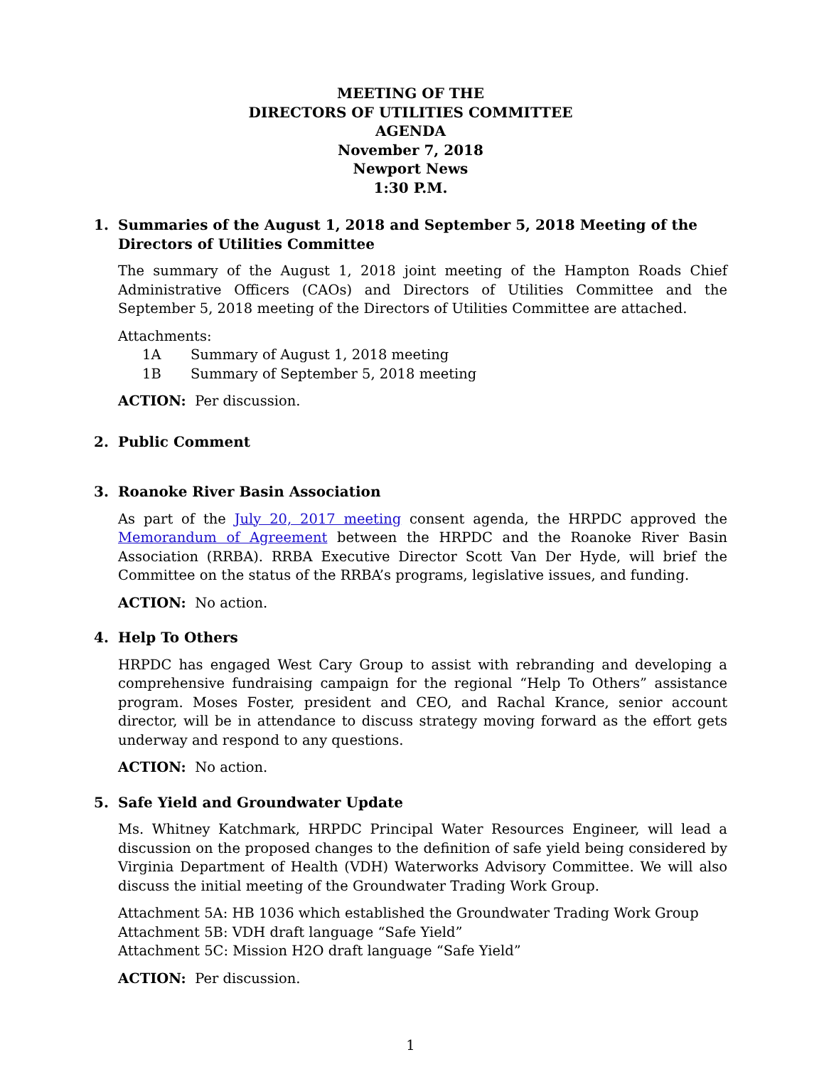MEETING OF THE
DIRECTORS OF UTILITIES COMMITTEE
AGENDA
November 7, 2018
Newport News
1:30 P.M.
1. Summaries of the August 1, 2018 and September 5, 2018 Meeting of the Directors of Utilities Committee
The summary of the August 1, 2018 joint meeting of the Hampton Roads Chief Administrative Officers (CAOs) and Directors of Utilities Committee and the September 5, 2018 meeting of the Directors of Utilities Committee are attached.
Attachments:
1A Summary of August 1, 2018 meeting
1B Summary of September 5, 2018 meeting
ACTION: Per discussion.
2. Public Comment
3. Roanoke River Basin Association
As part of the July 20, 2017 meeting consent agenda, the HRPDC approved the Memorandum of Agreement between the HRPDC and the Roanoke River Basin Association (RRBA). RRBA Executive Director Scott Van Der Hyde, will brief the Committee on the status of the RRBA’s programs, legislative issues, and funding.
ACTION: No action.
4. Help To Others
HRPDC has engaged West Cary Group to assist with rebranding and developing a comprehensive fundraising campaign for the regional “Help To Others” assistance program. Moses Foster, president and CEO, and Rachal Krance, senior account director, will be in attendance to discuss strategy moving forward as the effort gets underway and respond to any questions.
ACTION: No action.
5. Safe Yield and Groundwater Update
Ms. Whitney Katchmark, HRPDC Principal Water Resources Engineer, will lead a discussion on the proposed changes to the definition of safe yield being considered by Virginia Department of Health (VDH) Waterworks Advisory Committee. We will also discuss the initial meeting of the Groundwater Trading Work Group.
Attachment 5A: HB 1036 which established the Groundwater Trading Work Group
Attachment 5B: VDH draft language “Safe Yield”
Attachment 5C: Mission H2O draft language “Safe Yield”
ACTION: Per discussion.
1